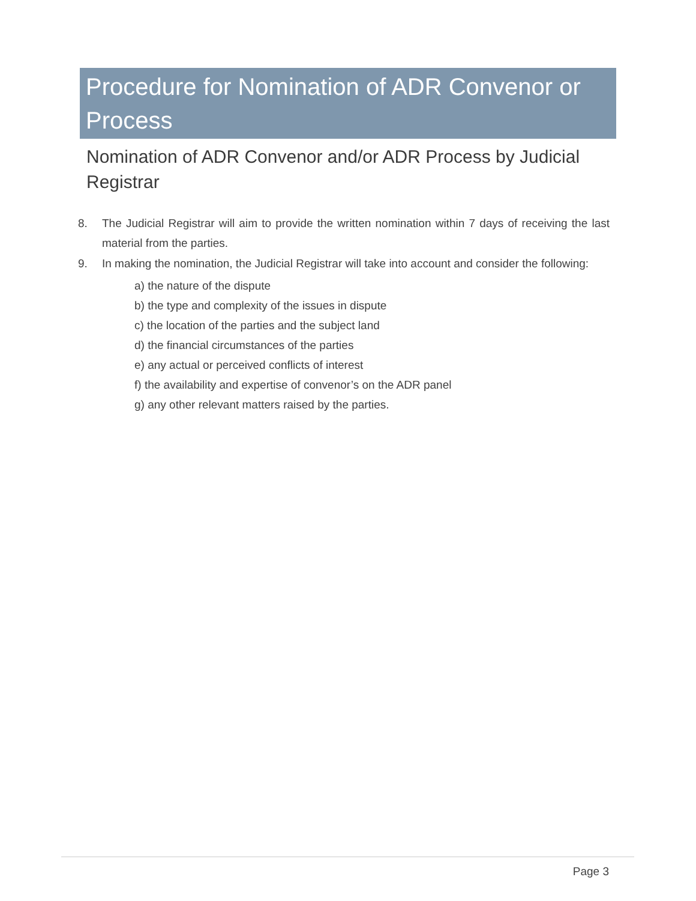Procedure for Nomination of ADR Convenor or Process
Nomination of ADR Convenor and/or ADR Process by Judicial Registrar
8. The Judicial Registrar will aim to provide the written nomination within 7 days of receiving the last material from the parties.
9. In making the nomination, the Judicial Registrar will take into account and consider the following:
a) the nature of the dispute
b) the type and complexity of the issues in dispute
c) the location of the parties and the subject land
d) the financial circumstances of the parties
e) any actual or perceived conflicts of interest
f) the availability and expertise of convenor’s on the ADR panel
g) any other relevant matters raised by the parties.
Page 3